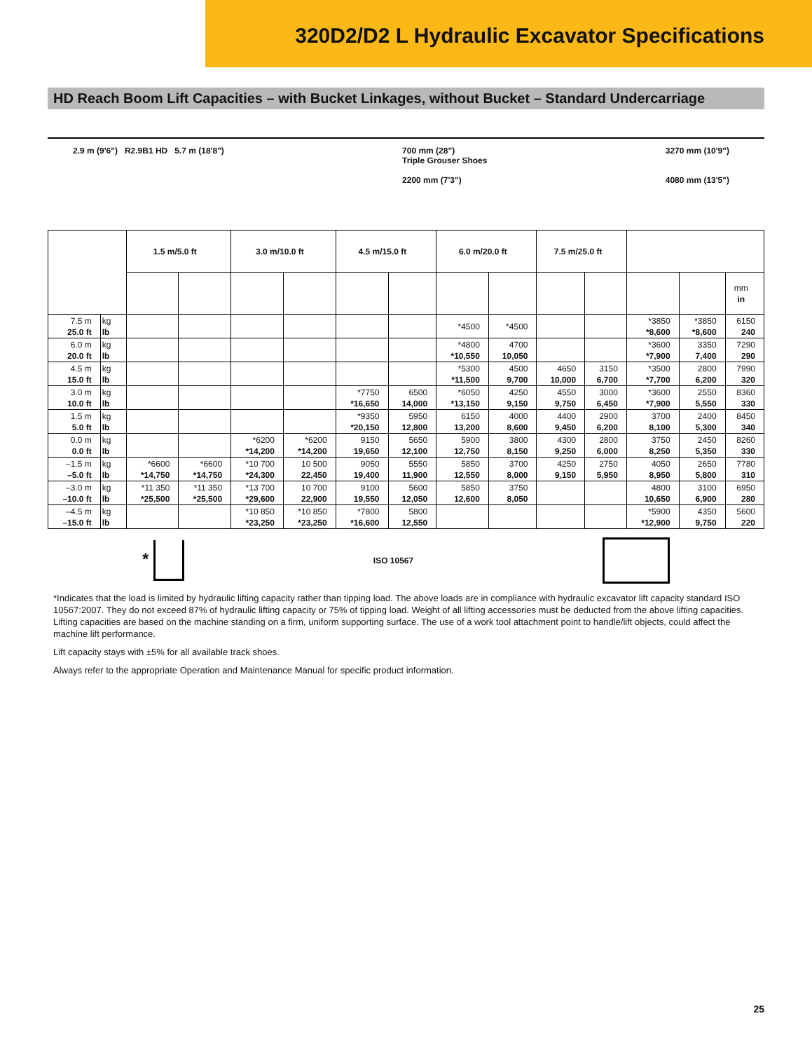320D2/D2 L Hydraulic Excavator Specifications
HD Reach Boom Lift Capacities – with Bucket Linkages, without Bucket – Standard Undercarriage
2.9 m (9'6") R2.9B1 HD 5.7 m (18'8")
700 mm (28")
Triple Grouser Shoes
2200 mm (7'3")
3270 mm (10'9")
4080 mm (13'5")
| | | 1.5 m/5.0 ft | | 3.0 m/10.0 ft | | 4.5 m/15.0 ft | | 6.0 m/20.0 ft | | 7.5 m/25.0 ft | | | | |
| --- | --- | --- | --- | --- | --- | --- | --- | --- | --- | --- | --- | --- | --- | --- |
| | | | | | | | | | | | | | | mm in |
| 7.5 m 25.0 ft | kg lb | | | | | | | *4500 | *4500 | | | *3850 *8,600 | *3850 *8,600 | 6150 240 |
| 6.0 m 20.0 ft | kg lb | | | | | | | *4800 *10,550 | 4700 10,050 | | | *3600 *7,900 | 3350 7,400 | 7290 290 |
| 4.5 m 15.0 ft | kg lb | | | | | | | *5300 *11,500 | 4500 9,700 | 4650 10,000 | 3150 6,700 | *3500 *7,700 | 2800 6,200 | 7990 320 |
| 3.0 m 10.0 ft | kg lb | | | | | *7750 *16,650 | 6500 14,000 | *6050 *13,150 | 4250 9,150 | 4550 9,750 | 3000 6,450 | *3600 *7,900 | 2550 5,550 | 8360 330 |
| 1.5 m 5.0 ft | kg lb | | | | | *9350 *20,150 | 5950 12,800 | 6150 13,200 | 4000 8,600 | 4400 9,450 | 2900 6,200 | 3700 8,100 | 2400 5,300 | 8450 340 |
| 0.0 m 0.0 ft | kg lb | | | *6200 *14,200 | *6200 *14,200 | 9150 19,650 | 5650 12,100 | 5900 12,750 | 3800 8,150 | 4300 9,250 | 2800 6,000 | 3750 8,250 | 2450 5,350 | 8260 330 |
| –1.5 m –5.0 ft | kg lb | *6600 *14,750 | *6600 *14,750 | *10 700 *24,300 | 10 500 22,450 | 9050 19,400 | 5550 11,900 | 5850 12,550 | 3700 8,000 | 4250 9,150 | 2750 5,950 | 4050 8,950 | 2650 5,800 | 7780 310 |
| –3.0 m –10.0 ft | kg lb | *11 350 *25,500 | *11 350 *25,500 | *13 700 *29,600 | 10 700 22,900 | 9100 19,550 | 5600 12,050 | 5850 12,600 | 3750 8,050 | | | 4800 10,650 | 3100 6,900 | 6950 280 |
| –4.5 m –15.0 ft | kg lb | | | *10 850 *23,250 | *10 850 *23,250 | *7800 *16,600 | 5800 12,550 | | | | | *5900 *12,900 | 4350 9,750 | 5600 220 |
* ISO 10567
*Indicates that the load is limited by hydraulic lifting capacity rather than tipping load. The above loads are in compliance with hydraulic excavator lift capacity standard ISO 10567:2007. They do not exceed 87% of hydraulic lifting capacity or 75% of tipping load. Weight of all lifting accessories must be deducted from the above lifting capacities. Lifting capacities are based on the machine standing on a firm, uniform supporting surface. The use of a work tool attachment point to handle/lift objects, could affect the machine lift performance.
Lift capacity stays with ±5% for all available track shoes.
Always refer to the appropriate Operation and Maintenance Manual for specific product information.
25